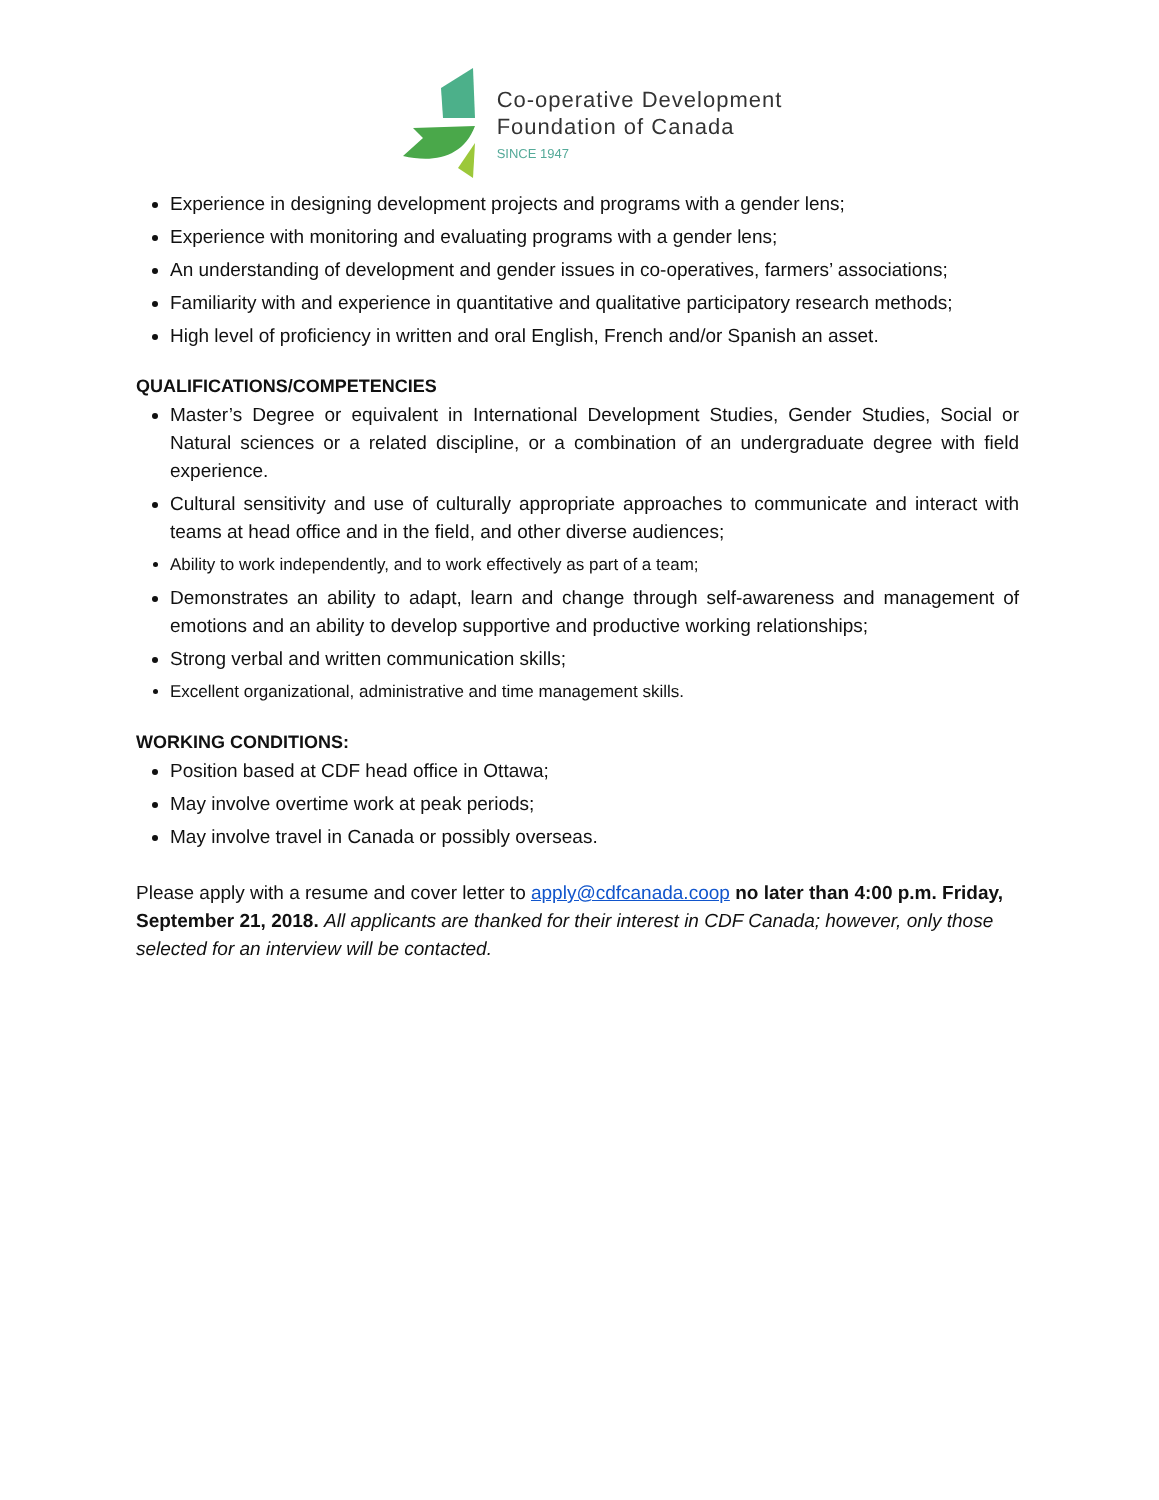Co-operative Development
Foundation of Canada
SINCE 1947
Experience in designing development projects and programs with a gender lens;
Experience with monitoring and evaluating programs with a gender lens;
An understanding of development and gender issues in co-operatives, farmers’ associations;
Familiarity with and experience in quantitative and qualitative participatory research methods;
High level of proficiency in written and oral English, French and/or Spanish an asset.
QUALIFICATIONS/COMPETENCIES
Master’s Degree or equivalent in International Development Studies, Gender Studies, Social or Natural sciences or a related discipline, or a combination of an undergraduate degree with field experience.
Cultural sensitivity and use of culturally appropriate approaches to communicate and interact with teams at head office and in the field, and other diverse audiences;
Ability to work independently, and to work effectively as part of a team;
Demonstrates an ability to adapt, learn and change through self-awareness and management of emotions and an ability to develop supportive and productive working relationships;
Strong verbal and written communication skills;
Excellent organizational, administrative and time management skills.
WORKING CONDITIONS:
Position based at CDF head office in Ottawa;
May involve overtime work at peak periods;
May involve travel in Canada or possibly overseas.
Please apply with a resume and cover letter to apply@cdfcanada.coop no later than 4:00 p.m. Friday, September 21, 2018. All applicants are thanked for their interest in CDF Canada; however, only those selected for an interview will be contacted.